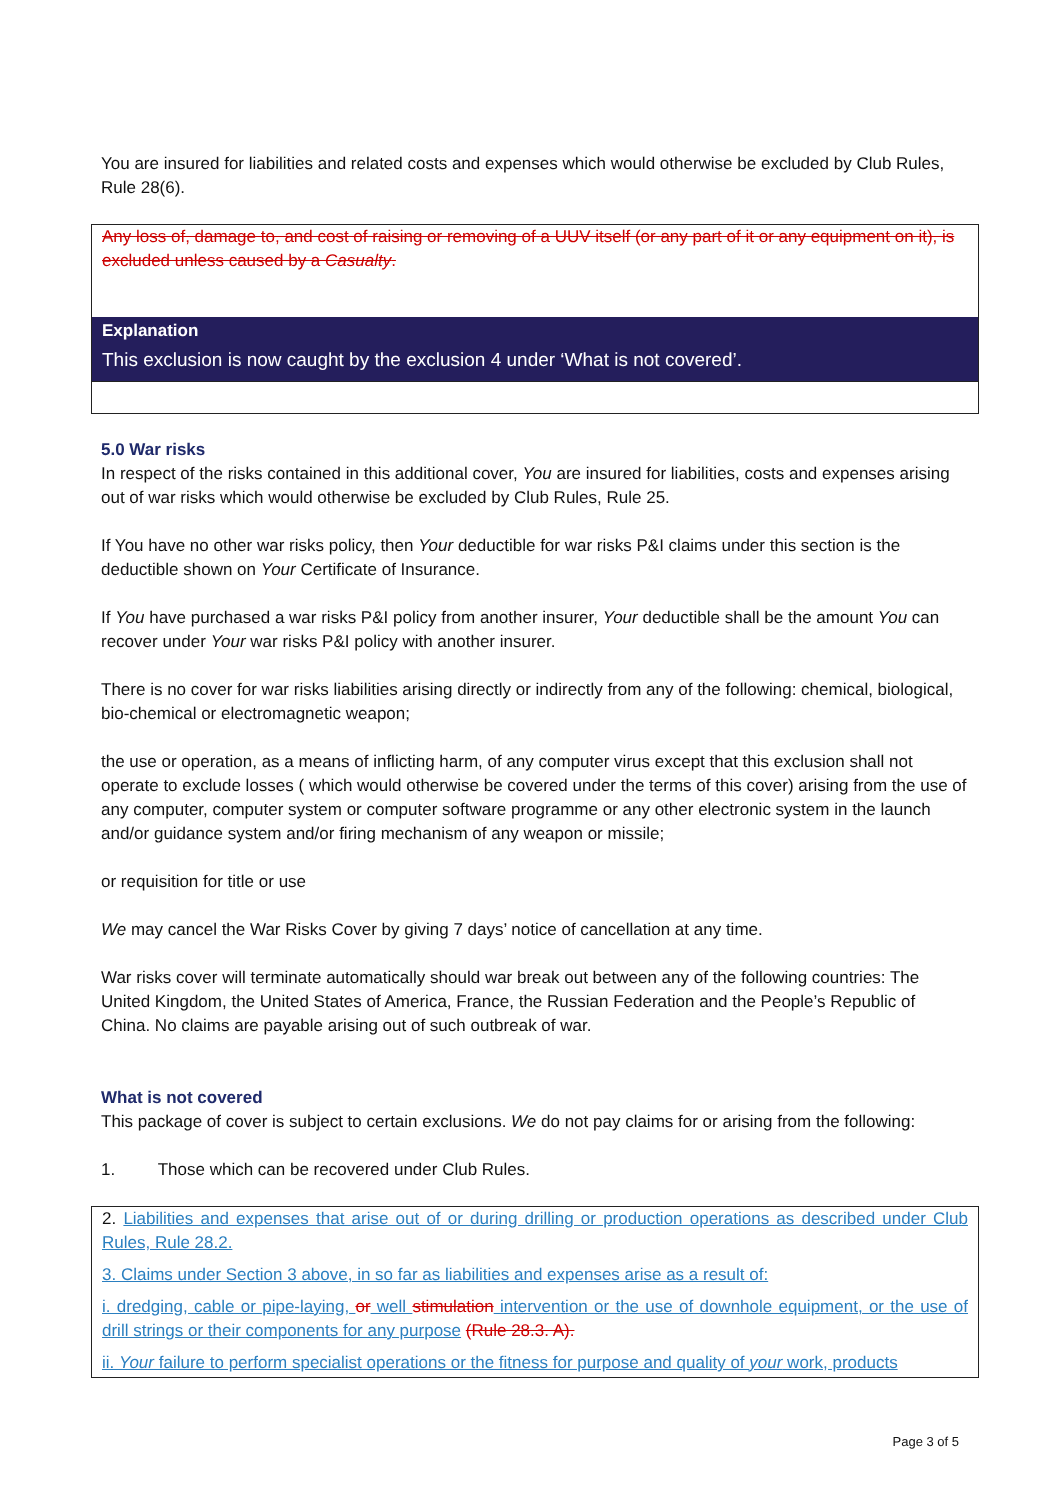You are insured for liabilities and related costs and expenses which would otherwise be excluded by Club Rules, Rule 28(6).
Any loss of, damage to, and cost of raising or removing of a UUV itself (or any part of it or any equipment on it), is excluded unless caused by a Casualty.
Explanation
This exclusion is now caught by the exclusion 4 under ‘What is not covered’.
5.0 War risks
In respect of the risks contained in this additional cover, You are insured for liabilities, costs and expenses arising out of war risks which would otherwise be excluded by Club Rules, Rule 25.
If You have no other war risks policy, then Your deductible for war risks P&I claims under this section is the deductible shown on Your Certificate of Insurance.
If You have purchased a war risks P&I policy from another insurer, Your deductible shall be the amount You can recover under Your war risks P&I policy with another insurer.
There is no cover for war risks liabilities arising directly or indirectly from any of the following: chemical, biological, bio-chemical or electromagnetic weapon;
the use or operation, as a means of inflicting harm, of any computer virus except that this exclusion shall not operate to exclude losses ( which would otherwise be covered under the terms of this cover) arising from the use of any computer, computer system or computer software programme or any other electronic system in the launch and/or guidance system and/or firing mechanism of any weapon or missile;
or requisition for title or use
We may cancel the War Risks Cover by giving 7 days’ notice of cancellation at any time.
War risks cover will terminate automatically should war break out between any of the following countries: The United Kingdom, the United States of America, France, the Russian Federation and the People’s Republic of China. No claims are payable arising out of such outbreak of war.
What is not covered
This package of cover is subject to certain exclusions. We do not pay claims for or arising from the following:
1. Those which can be recovered under Club Rules.
2. Liabilities and expenses that arise out of or during drilling or production operations as described under Club Rules, Rule 28.2.
3. Claims under Section 3 above, in so far as liabilities and expenses arise as a result of:
i. dredging, cable or pipe-laying, or well stimulation intervention or the use of downhole equipment, or the use of drill strings or their components for any purpose (Rule 28.3. A).
ii. Your failure to perform specialist operations or the fitness for purpose and quality of your work, products
Page 3 of 5